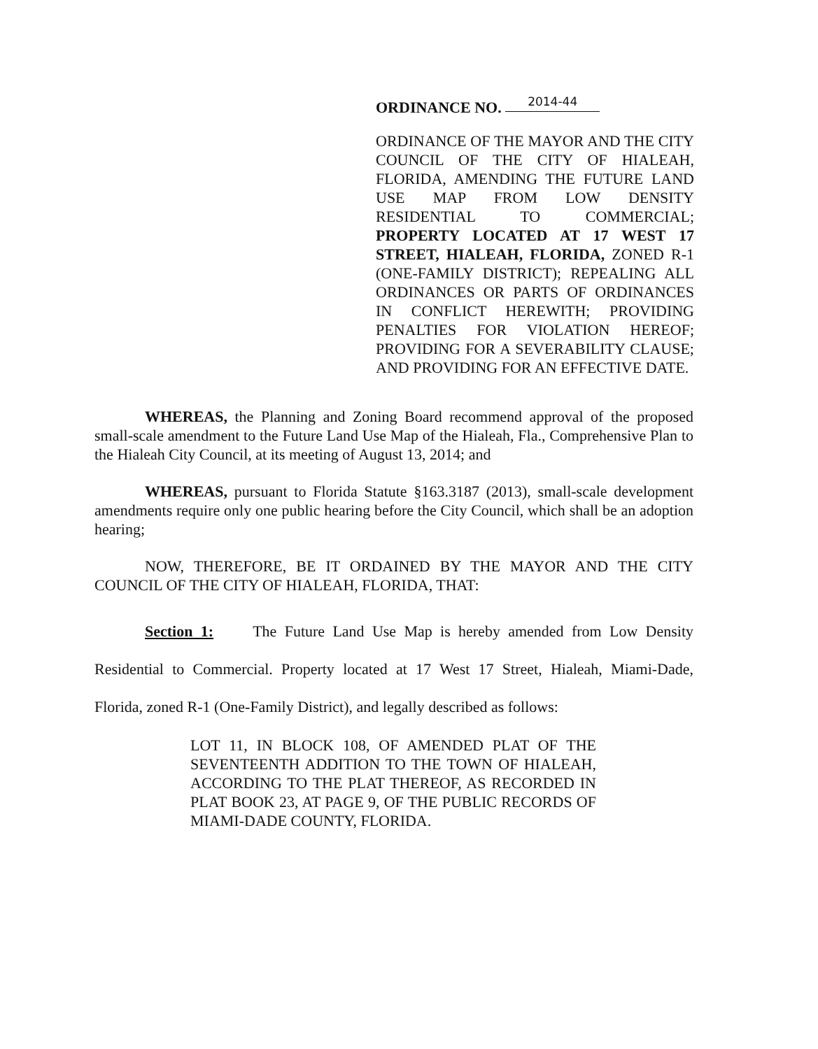ORDINANCE NO. 2014-44
ORDINANCE OF THE MAYOR AND THE CITY COUNCIL OF THE CITY OF HIALEAH, FLORIDA, AMENDING THE FUTURE LAND USE MAP FROM LOW DENSITY RESIDENTIAL TO COMMERCIAL; PROPERTY LOCATED AT 17 WEST 17 STREET, HIALEAH, FLORIDA, ZONED R-1 (ONE-FAMILY DISTRICT); REPEALING ALL ORDINANCES OR PARTS OF ORDINANCES IN CONFLICT HEREWITH; PROVIDING PENALTIES FOR VIOLATION HEREOF; PROVIDING FOR A SEVERABILITY CLAUSE; AND PROVIDING FOR AN EFFECTIVE DATE.
WHEREAS, the Planning and Zoning Board recommend approval of the proposed small-scale amendment to the Future Land Use Map of the Hialeah, Fla., Comprehensive Plan to the Hialeah City Council, at its meeting of August 13, 2014; and
WHEREAS, pursuant to Florida Statute §163.3187 (2013), small-scale development amendments require only one public hearing before the City Council, which shall be an adoption hearing;
NOW, THEREFORE, BE IT ORDAINED BY THE MAYOR AND THE CITY COUNCIL OF THE CITY OF HIALEAH, FLORIDA, THAT:
Section 1: The Future Land Use Map is hereby amended from Low Density Residential to Commercial. Property located at 17 West 17 Street, Hialeah, Miami-Dade, Florida, zoned R-1 (One-Family District), and legally described as follows:
LOT 11, IN BLOCK 108, OF AMENDED PLAT OF THE SEVENTEENTH ADDITION TO THE TOWN OF HIALEAH, ACCORDING TO THE PLAT THEREOF, AS RECORDED IN PLAT BOOK 23, AT PAGE 9, OF THE PUBLIC RECORDS OF MIAMI-DADE COUNTY, FLORIDA.